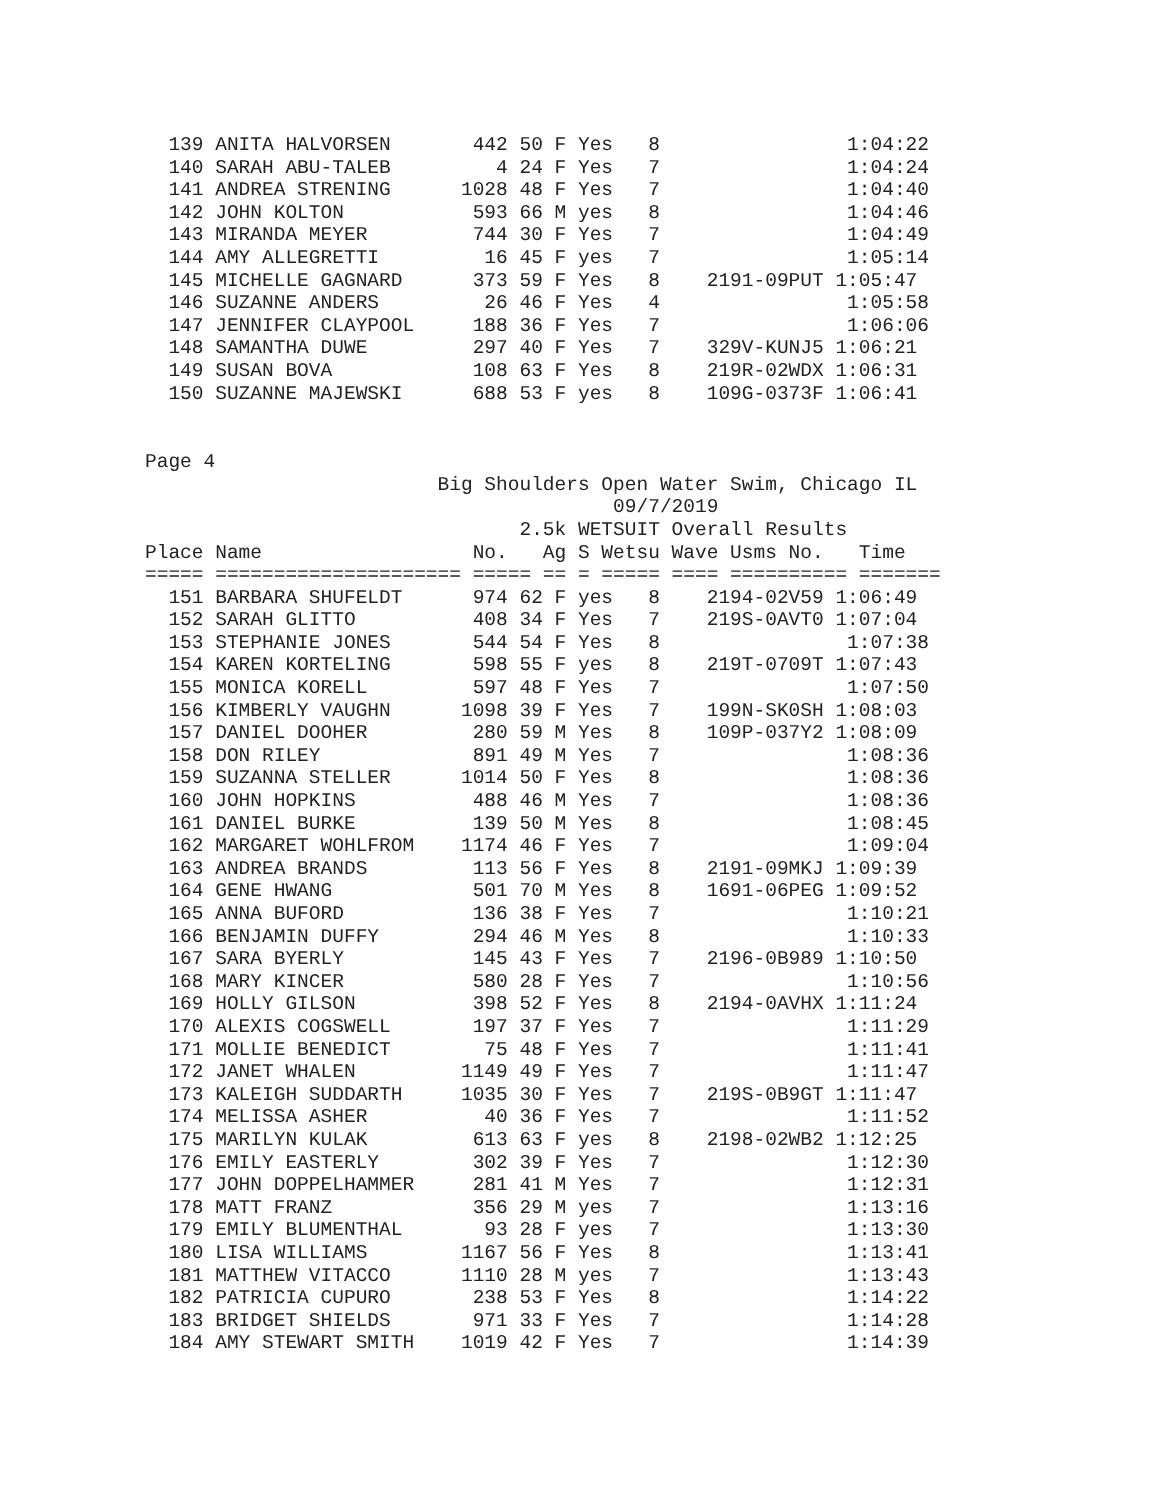139 ANITA HALVORSEN       442 50 F Yes   8                1:04:22
  140 SARAH ABU-TALEB         4 24 F Yes   7                1:04:24
  141 ANDREA STRENING      1028 48 F Yes   7                1:04:40
  142 JOHN KOLTON           593 66 M yes   8                1:04:46
  143 MIRANDA MEYER         744 30 F Yes   7                1:04:49
  144 AMY ALLEGRETTI         16 45 F yes   7                1:05:14
  145 MICHELLE GAGNARD      373 59 F Yes   8    2191-09PUT 1:05:47
  146 SUZANNE ANDERS         26 46 F Yes   4                1:05:58
  147 JENNIFER CLAYPOOL     188 36 F Yes   7                1:06:06
  148 SAMANTHA DUWE         297 40 F Yes   7    329V-KUNJ5 1:06:21
  149 SUSAN BOVA            108 63 F Yes   8    219R-02WDX 1:06:31
  150 SUZANNE MAJEWSKI      688 53 F yes   8    109G-0373F 1:06:41
Page 4
                         Big Shoulders Open Water Swim, Chicago IL
                                        09/7/2019
                                2.5k WETSUIT Overall Results
Place Name                  No.   Ag S Wetsu Wave Usms No.   Time
===== ===================== ===== == = ===== ==== ========== =======
  151 BARBARA SHUFELDT      974 62 F yes   8    2194-02V59 1:06:49
  152 SARAH GLITTO          408 34 F Yes   7    219S-0AVT0 1:07:04
  153 STEPHANIE JONES       544 54 F Yes   8                1:07:38
  154 KAREN KORTELING       598 55 F yes   8    219T-0709T 1:07:43
  155 MONICA KORELL         597 48 F Yes   7                1:07:50
  156 KIMBERLY VAUGHN      1098 39 F Yes   7    199N-SK0SH 1:08:03
  157 DANIEL DOOHER         280 59 M Yes   8    109P-037Y2 1:08:09
  158 DON RILEY             891 49 M Yes   7                1:08:36
  159 SUZANNA STELLER      1014 50 F Yes   8                1:08:36
  160 JOHN HOPKINS          488 46 M Yes   7                1:08:36
  161 DANIEL BURKE          139 50 M Yes   8                1:08:45
  162 MARGARET WOHLFROM    1174 46 F Yes   7                1:09:04
  163 ANDREA BRANDS         113 56 F Yes   8    2191-09MKJ 1:09:39
  164 GENE HWANG            501 70 M Yes   8    1691-06PEG 1:09:52
  165 ANNA BUFORD           136 38 F Yes   7                1:10:21
  166 BENJAMIN DUFFY        294 46 M Yes   8                1:10:33
  167 SARA BYERLY           145 43 F Yes   7    2196-0B989 1:10:50
  168 MARY KINCER           580 28 F Yes   7                1:10:56
  169 HOLLY GILSON          398 52 F Yes   8    2194-0AVHX 1:11:24
  170 ALEXIS COGSWELL       197 37 F Yes   7                1:11:29
  171 MOLLIE BENEDICT        75 48 F Yes   7                1:11:41
  172 JANET WHALEN         1149 49 F Yes   7                1:11:47
  173 KALEIGH SUDDARTH     1035 30 F Yes   7    219S-0B9GT 1:11:47
  174 MELISSA ASHER          40 36 F Yes   7                1:11:52
  175 MARILYN KULAK         613 63 F yes   8    2198-02WB2 1:12:25
  176 EMILY EASTERLY        302 39 F Yes   7                1:12:30
  177 JOHN DOPPELHAMMER     281 41 M Yes   7                1:12:31
  178 MATT FRANZ            356 29 M yes   7                1:13:16
  179 EMILY BLUMENTHAL       93 28 F yes   7                1:13:30
  180 LISA WILLIAMS        1167 56 F Yes   8                1:13:41
  181 MATTHEW VITACCO      1110 28 M yes   7                1:13:43
  182 PATRICIA CUPURO       238 53 F Yes   8                1:14:22
  183 BRIDGET SHIELDS       971 33 F Yes   7                1:14:28
  184 AMY STEWART SMITH    1019 42 F Yes   7                1:14:39